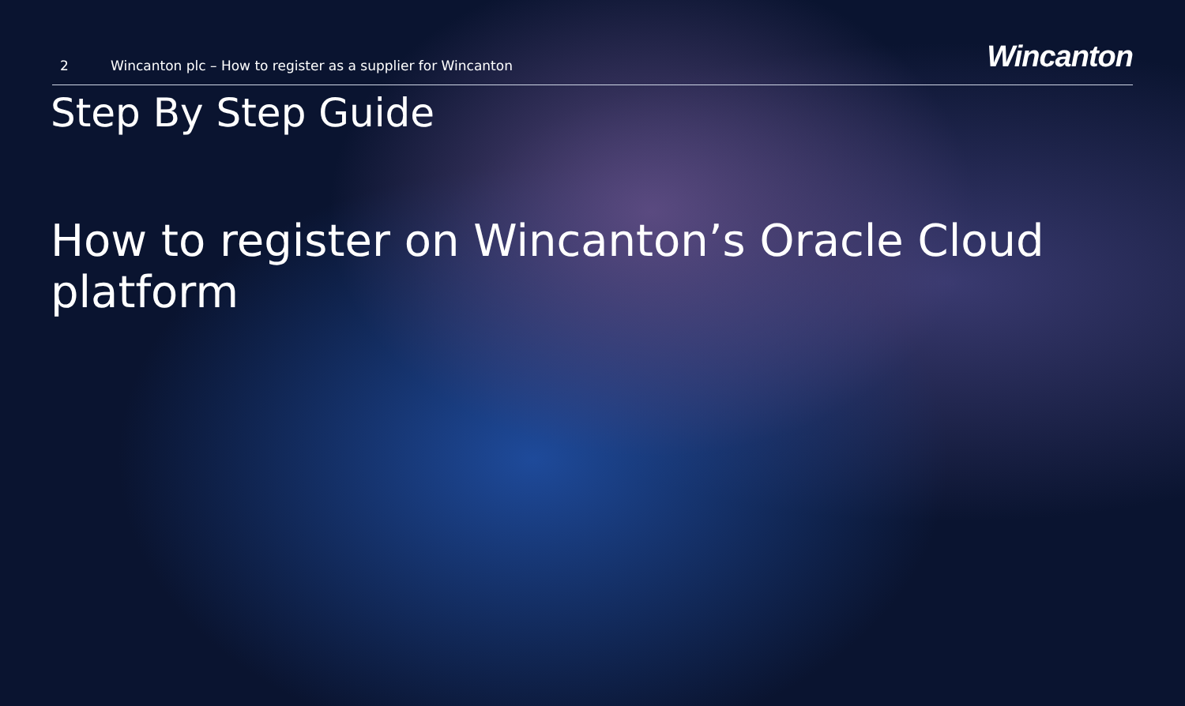2 Wincanton plc – How to register as a supplier for Wincanton Wincanton
Step By Step Guide
How to register on Wincanton’s Oracle Cloud platform